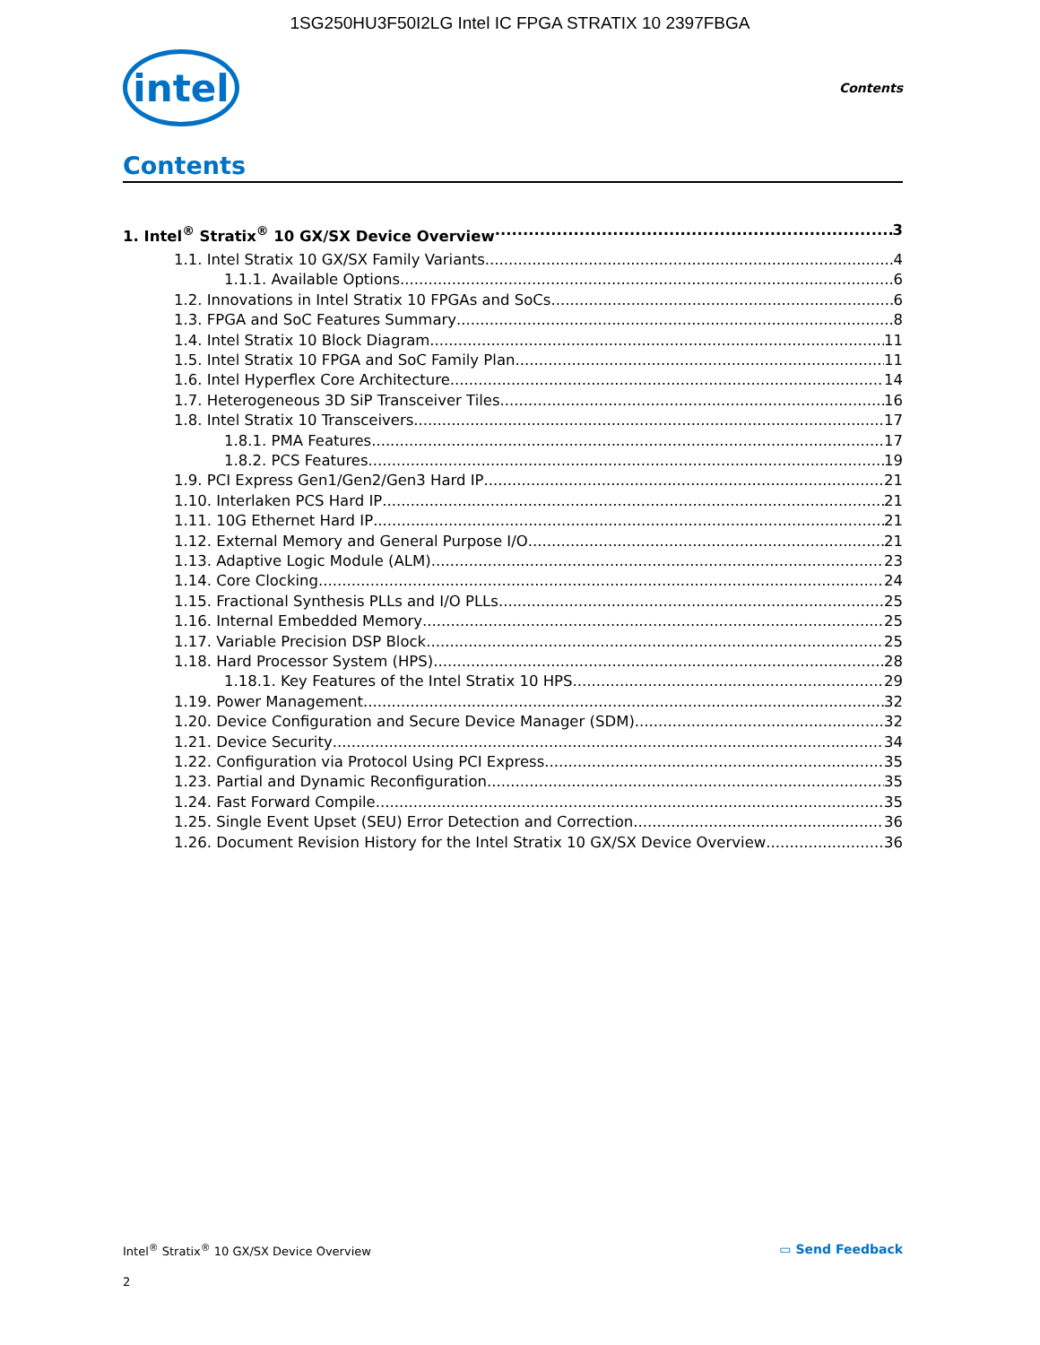1SG250HU3F50I2LG Intel IC FPGA STRATIX 10 2397FBGA
intel
Contents
Contents
1. Intel<sup>®</sup> Stratix<sup>®</sup> 10 GX/SX Device Overview 3
1.1. Intel Stratix 10 GX/SX Family Variants 4
1.1.1. Available Options 6
1.2. Innovations in Intel Stratix 10 FPGAs and SoCs 6
1.3. FPGA and SoC Features Summary 8
1.4. Intel Stratix 10 Block Diagram 11
1.5. Intel Stratix 10 FPGA and SoC Family Plan 11
1.6. Intel Hyperflex Core Architecture 14
1.7. Heterogeneous 3D SiP Transceiver Tiles 16
1.8. Intel Stratix 10 Transceivers 17
1.8.1. PMA Features 17
1.8.2. PCS Features 19
1.9. PCI Express Gen1/Gen2/Gen3 Hard IP 21
1.10. Interlaken PCS Hard IP 21
1.11. 10G Ethernet Hard IP 21
1.12. External Memory and General Purpose I/O 21
1.13. Adaptive Logic Module (ALM) 23
1.14. Core Clocking 24
1.15. Fractional Synthesis PLLs and I/O PLLs 25
1.16. Internal Embedded Memory 25
1.17. Variable Precision DSP Block 25
1.18. Hard Processor System (HPS) 28
1.18.1. Key Features of the Intel Stratix 10 HPS 29
1.19. Power Management 32
1.20. Device Configuration and Secure Device Manager (SDM) 32
1.21. Device Security 34
1.22. Configuration via Protocol Using PCI Express 35
1.23. Partial and Dynamic Reconfiguration 35
1.24. Fast Forward Compile 35
1.25. Single Event Upset (SEU) Error Detection and Correction 36
1.26. Document Revision History for the Intel Stratix 10 GX/SX Device Overview 36
Intel<sup>®</sup> Stratix<sup>®</sup> 10 GX/SX Device Overview ▭ Send Feedback
2